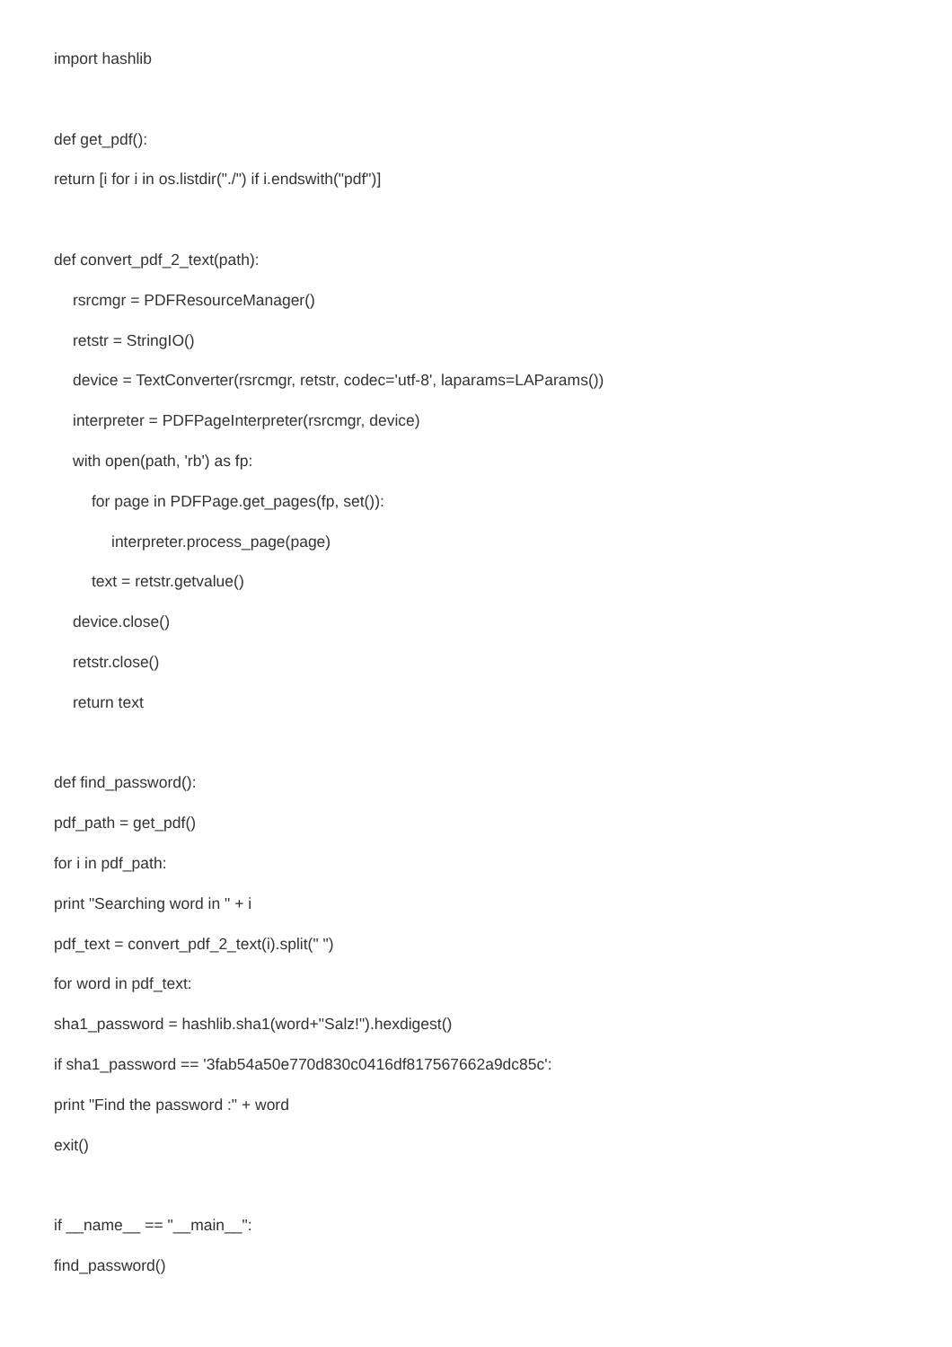import hashlib
def get_pdf():
return [i for i in os.listdir("./") if i.endswith("pdf")]
def convert_pdf_2_text(path):
rsrcmgr = PDFResourceManager()
retstr = StringIO()
device = TextConverter(rsrcmgr, retstr, codec='utf-8', laparams=LAParams())
interpreter = PDFPageInterpreter(rsrcmgr, device)
with open(path, 'rb') as fp:
for page in PDFPage.get_pages(fp, set()):
interpreter.process_page(page)
text = retstr.getvalue()
device.close()
retstr.close()
return text
def find_password():
pdf_path = get_pdf()
for i in pdf_path:
print "Searching word in " + i
pdf_text = convert_pdf_2_text(i).split(" ")
for word in pdf_text:
sha1_password = hashlib.sha1(word+"Salz!").hexdigest()
if sha1_password == '3fab54a50e770d830c0416df817567662a9dc85c':
print "Find the password :" + word
exit()
if __name__ == "__main__":
find_password()